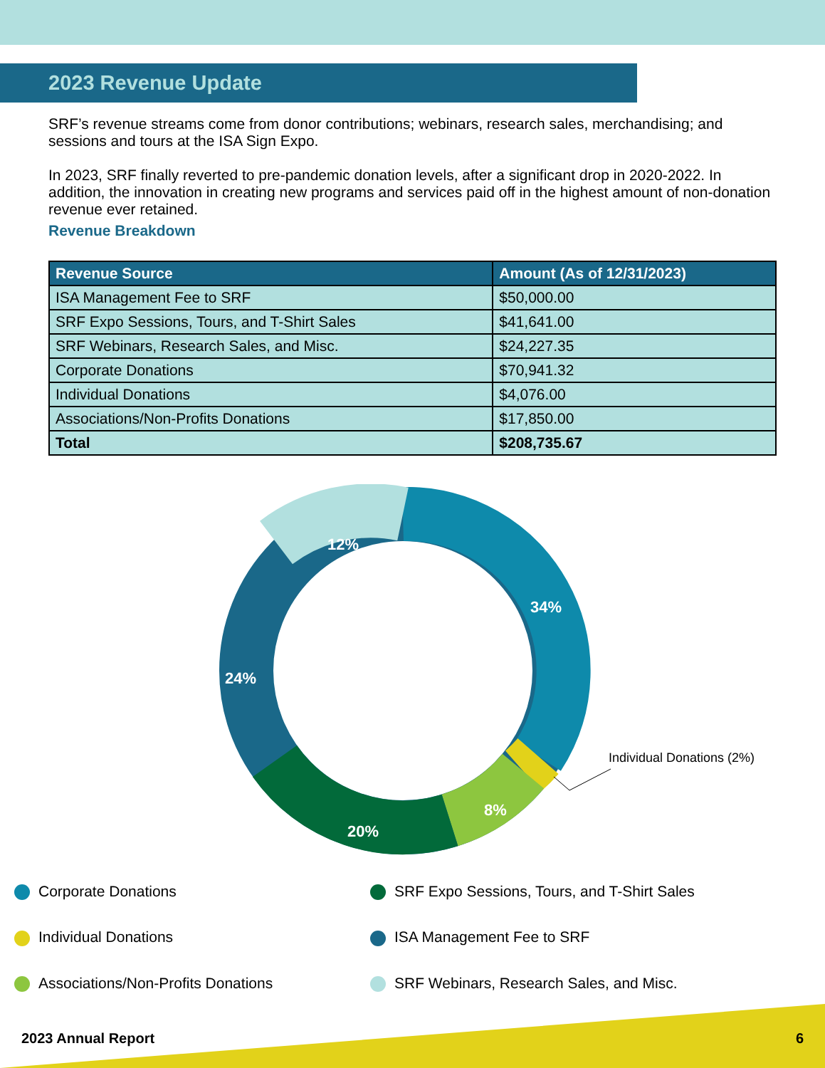2023 Revenue Update
SRF’s revenue streams come from donor contributions; webinars, research sales, merchandising; and sessions and tours at the ISA Sign Expo.
In 2023, SRF finally reverted to pre-pandemic donation levels, after a significant drop in 2020-2022. In addition, the innovation in creating new programs and services paid off in the highest amount of non-donation revenue ever retained.
Revenue Breakdown
| Revenue Source | Amount (As of 12/31/2023) |
| --- | --- |
| ISA Management Fee to SRF | $50,000.00 |
| SRF Expo Sessions, Tours, and T-Shirt Sales | $41,641.00 |
| SRF Webinars, Research Sales, and Misc. | $24,227.35 |
| Corporate Donations | $70,941.32 |
| Individual Donations | $4,076.00 |
| Associations/Non-Profits Donations | $17,850.00 |
| Total | $208,735.67 |
34%
24%
12%
20%
8%
Individual Donations (2%)
Corporate Donations
SRF Expo Sessions, Tours, and T-Shirt Sales
Individual Donations
ISA Management Fee to SRF
Associations/Non-Profits Donations
SRF Webinars, Research Sales, and Misc.
2023 Annual Report 6